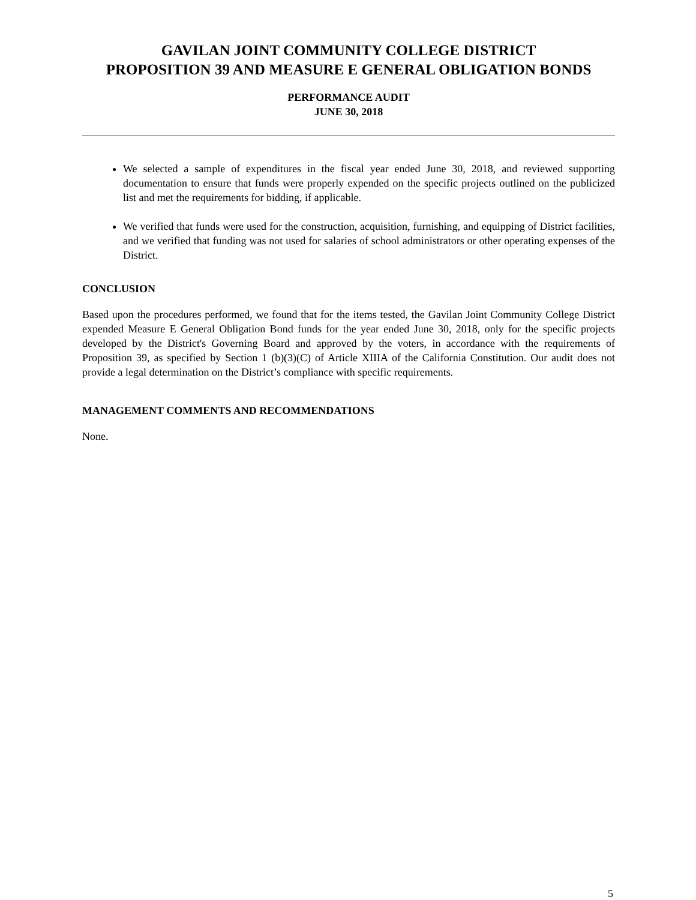GAVILAN JOINT COMMUNITY COLLEGE DISTRICT
PROPOSITION 39 AND MEASURE E GENERAL OBLIGATION BONDS
PERFORMANCE AUDIT
JUNE 30, 2018
We selected a sample of expenditures in the fiscal year ended June 30, 2018, and reviewed supporting documentation to ensure that funds were properly expended on the specific projects outlined on the publicized list and met the requirements for bidding, if applicable.
We verified that funds were used for the construction, acquisition, furnishing, and equipping of District facilities, and we verified that funding was not used for salaries of school administrators or other operating expenses of the District.
CONCLUSION
Based upon the procedures performed, we found that for the items tested, the Gavilan Joint Community College District expended Measure E General Obligation Bond funds for the year ended June 30, 2018, only for the specific projects developed by the District's Governing Board and approved by the voters, in accordance with the requirements of Proposition 39, as specified by Section 1 (b)(3)(C) of Article XIIIA of the California Constitution. Our audit does not provide a legal determination on the District’s compliance with specific requirements.
MANAGEMENT COMMENTS AND RECOMMENDATIONS
None.
5